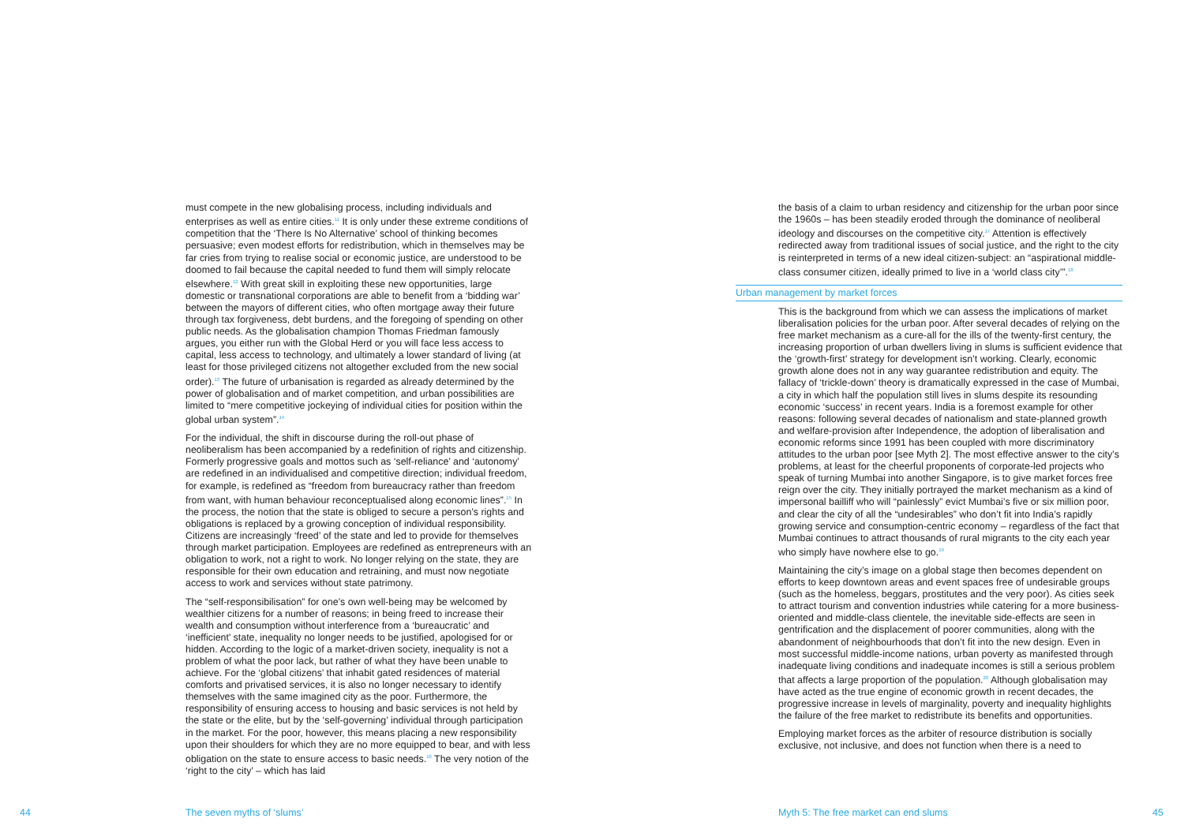must compete in the new globalising process, including individuals and enterprises as well as entire cities.<sup>11</sup> It is only under these extreme conditions of competition that the ‘There Is No Alternative’ school of thinking becomes persuasive; even modest efforts for redistribution, which in themselves may be far cries from trying to realise social or economic justice, are understood to be doomed to fail because the capital needed to fund them will simply relocate elsewhere.<sup>12</sup> With great skill in exploiting these new opportunities, large domestic or transnational corporations are able to benefit from a ‘bidding war’ between the mayors of different cities, who often mortgage away their future through tax forgiveness, debt burdens, and the foregoing of spending on other public needs. As the globalisation champion Thomas Friedman famously argues, you either run with the Global Herd or you will face less access to capital, less access to technology, and ultimately a lower standard of living (at least for those privileged citizens not altogether excluded from the new social order).<sup>13</sup> The future of urbanisation is regarded as already determined by the power of globalisation and of market competition, and urban possibilities are limited to “mere competitive jockeying of individual cities for position within the global urban system”.<sup>14</sup>
For the individual, the shift in discourse during the roll-out phase of neoliberalism has been accompanied by a redefinition of rights and citizenship. Formerly progressive goals and mottos such as ‘self-reliance’ and ‘autonomy’ are redefined in an individualised and competitive direction; individual freedom, for example, is redefined as “freedom from bureaucracy rather than freedom from want, with human behaviour reconceptualised along economic lines”.<sup>15</sup> In the process, the notion that the state is obliged to secure a person’s rights and obligations is replaced by a growing conception of individual responsibility. Citizens are increasingly ‘freed’ of the state and led to provide for themselves through market participation. Employees are redefined as entrepreneurs with an obligation to work, not a right to work. No longer relying on the state, they are responsible for their own education and retraining, and must now negotiate access to work and services without state patrimony.
The “self-responsibilisation” for one’s own well-being may be welcomed by wealthier citizens for a number of reasons; in being freed to increase their wealth and consumption without interference from a ‘bureaucratic’ and ‘inefficient’ state, inequality no longer needs to be justified, apologised for or hidden. According to the logic of a market-driven society, inequality is not a problem of what the poor lack, but rather of what they have been unable to achieve. For the ‘global citizens’ that inhabit gated residences of material comforts and privatised services, it is also no longer necessary to identify themselves with the same imagined city as the poor. Furthermore, the responsibility of ensuring access to housing and basic services is not held by the state or the elite, but by the ‘self-governing’ individual through participation in the market. For the poor, however, this means placing a new responsibility upon their shoulders for which they are no more equipped to bear, and with less obligation on the state to ensure access to basic needs.<sup>16</sup> The very notion of the ‘right to the city’ – which has laid
the basis of a claim to urban residency and citizenship for the urban poor since the 1960s – has been steadily eroded through the dominance of neoliberal ideology and discourses on the competitive city.<sup>17</sup> Attention is effectively redirected away from traditional issues of social justice, and the right to the city is reinterpreted in terms of a new ideal citizen-subject: an “aspirational middle-class consumer citizen, ideally primed to live in a ‘world class city’”.<sup>18</sup>
Urban management by market forces
This is the background from which we can assess the implications of market liberalisation policies for the urban poor. After several decades of relying on the free market mechanism as a cure-all for the ills of the twenty-first century, the increasing proportion of urban dwellers living in slums is sufficient evidence that the ‘growth-first’ strategy for development isn’t working. Clearly, economic growth alone does not in any way guarantee redistribution and equity. The fallacy of ‘trickle-down’ theory is dramatically expressed in the case of Mumbai, a city in which half the population still lives in slums despite its resounding economic ‘success’ in recent years. India is a foremost example for other reasons: following several decades of nationalism and state-planned growth and welfare-provision after Independence, the adoption of liberalisation and economic reforms since 1991 has been coupled with more discriminatory attitudes to the urban poor [see Myth 2]. The most effective answer to the city’s problems, at least for the cheerful proponents of corporate-led projects who speak of turning Mumbai into another Singapore, is to give market forces free reign over the city. They initially portrayed the market mechanism as a kind of impersonal bailliff who will “painlessly” evict Mumbai’s five or six million poor, and clear the city of all the “undesirables” who don’t fit into India’s rapidly growing service and consumption-centric economy – regardless of the fact that Mumbai continues to attract thousands of rural migrants to the city each year who simply have nowhere else to go.<sup>19</sup>
Maintaining the city’s image on a global stage then becomes dependent on efforts to keep downtown areas and event spaces free of undesirable groups (such as the homeless, beggars, prostitutes and the very poor). As cities seek to attract tourism and convention industries while catering for a more business-oriented and middle-class clientele, the inevitable side-effects are seen in gentrification and the displacement of poorer communities, along with the abandonment of neighbourhoods that don’t fit into the new design. Even in most successful middle-income nations, urban poverty as manifested through inadequate living conditions and inadequate incomes is still a serious problem that affects a large proportion of the population.<sup>20</sup> Although globalisation may have acted as the true engine of economic growth in recent decades, the progressive increase in levels of marginality, poverty and inequality highlights the failure of the free market to redistribute its benefits and opportunities.
Employing market forces as the arbiter of resource distribution is socially exclusive, not inclusive, and does not function when there is a need to
44 The seven myths of ‘slums’
Myth 5: The free market can end slums
45